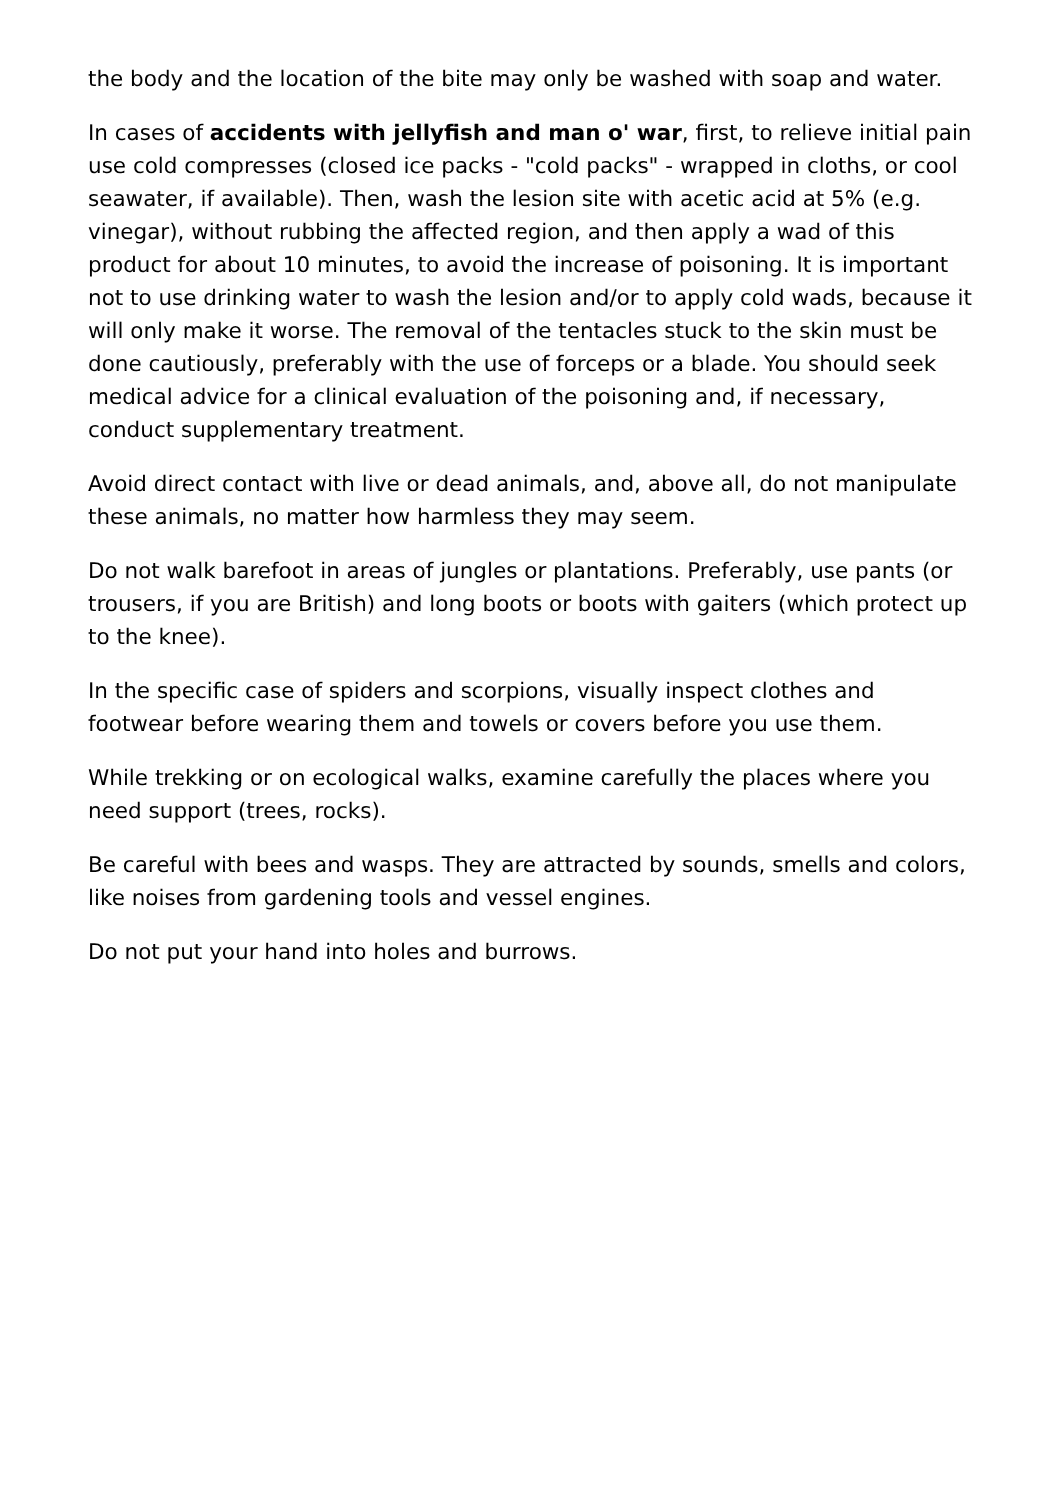the body and the location of the bite may only be washed with soap and water.
In cases of accidents with jellyfish and man o' war, first, to relieve initial pain use cold compresses (closed ice packs - "cold packs" - wrapped in cloths, or cool seawater, if available). Then, wash the lesion site with acetic acid at 5% (e.g. vinegar), without rubbing the affected region, and then apply a wad of this product for about 10 minutes, to avoid the increase of poisoning. It is important not to use drinking water to wash the lesion and/or to apply cold wads, because it will only make it worse. The removal of the tentacles stuck to the skin must be done cautiously, preferably with the use of forceps or a blade. You should seek medical advice for a clinical evaluation of the poisoning and, if necessary, conduct supplementary treatment.
Avoid direct contact with live or dead animals, and, above all, do not manipulate these animals, no matter how harmless they may seem.
Do not walk barefoot in areas of jungles or plantations. Preferably, use pants (or trousers, if you are British) and long boots or boots with gaiters (which protect up to the knee).
In the specific case of spiders and scorpions, visually inspect clothes and footwear before wearing them and towels or covers before you use them.
While trekking or on ecological walks, examine carefully the places where you need support (trees, rocks).
Be careful with bees and wasps. They are attracted by sounds, smells and colors, like noises from gardening tools and vessel engines.
Do not put your hand into holes and burrows.